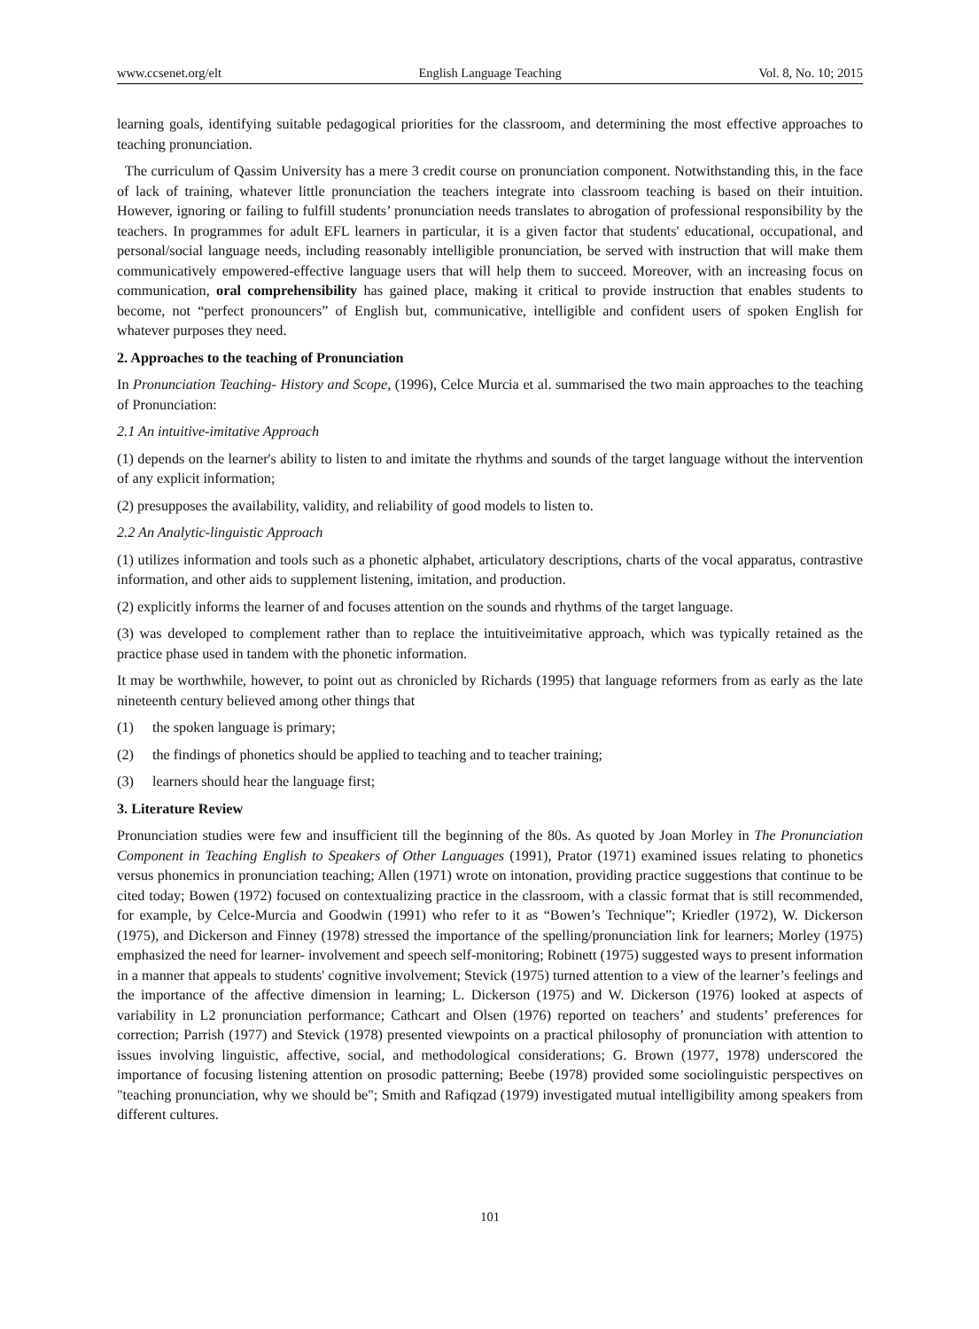www.ccsenet.org/elt English Language Teaching Vol. 8, No. 10; 2015
learning goals, identifying suitable pedagogical priorities for the classroom, and determining the most effective approaches to teaching pronunciation.
The curriculum of Qassim University has a mere 3 credit course on pronunciation component. Notwithstanding this, in the face of lack of training, whatever little pronunciation the teachers integrate into classroom teaching is based on their intuition. However, ignoring or failing to fulfill students’ pronunciation needs translates to abrogation of professional responsibility by the teachers. In programmes for adult EFL learners in particular, it is a given factor that students' educational, occupational, and personal/social language needs, including reasonably intelligible pronunciation, be served with instruction that will make them communicatively empowered-effective language users that will help them to succeed. Moreover, with an increasing focus on communication, oral comprehensibility has gained place, making it critical to provide instruction that enables students to become, not “perfect pronouncers” of English but, communicative, intelligible and confident users of spoken English for whatever purposes they need.
2. Approaches to the teaching of Pronunciation
In Pronunciation Teaching- History and Scope, (1996), Celce Murcia et al. summarised the two main approaches to the teaching of Pronunciation:
2.1 An intuitive-imitative Approach
(1) depends on the learner's ability to listen to and imitate the rhythms and sounds of the target language without the intervention of any explicit information;
(2) presupposes the availability, validity, and reliability of good models to listen to.
2.2 An Analytic-linguistic Approach
(1) utilizes information and tools such as a phonetic alphabet, articulatory descriptions, charts of the vocal apparatus, contrastive information, and other aids to supplement listening, imitation, and production.
(2) explicitly informs the learner of and focuses attention on the sounds and rhythms of the target language.
(3) was developed to complement rather than to replace the intuitiveimitative approach, which was typically retained as the practice phase used in tandem with the phonetic information.
It may be worthwhile, however, to point out as chronicled by Richards (1995) that language reformers from as early as the late nineteenth century believed among other things that
(1) the spoken language is primary;
(2) the findings of phonetics should be applied to teaching and to teacher training;
(3) learners should hear the language first;
3. Literature Review
Pronunciation studies were few and insufficient till the beginning of the 80s. As quoted by Joan Morley in The Pronunciation Component in Teaching English to Speakers of Other Languages (1991), Prator (1971) examined issues relating to phonetics versus phonemics in pronunciation teaching; Allen (1971) wrote on intonation, providing practice suggestions that continue to be cited today; Bowen (1972) focused on contextualizing practice in the classroom, with a classic format that is still recommended, for example, by Celce-Murcia and Goodwin (1991) who refer to it as “Bowen’s Technique”; Kriedler (1972), W. Dickerson (1975), and Dickerson and Finney (1978) stressed the importance of the spelling/pronunciation link for learners; Morley (1975) emphasized the need for learner- involvement and speech self-monitoring; Robinett (1975) suggested ways to present information in a manner that appeals to students' cognitive involvement; Stevick (1975) turned attention to a view of the learner’s feelings and the importance of the affective dimension in learning; L. Dickerson (1975) and W. Dickerson (1976) looked at aspects of variability in L2 pronunciation performance; Cathcart and Olsen (1976) reported on teachers’ and students’ preferences for correction; Parrish (1977) and Stevick (1978) presented viewpoints on a practical philosophy of pronunciation with attention to issues involving linguistic, affective, social, and methodological considerations; G. Brown (1977, 1978) underscored the importance of focusing listening attention on prosodic patterning; Beebe (1978) provided some sociolinguistic perspectives on "teaching pronunciation, why we should be"; Smith and Rafiqzad (1979) investigated mutual intelligibility among speakers from different cultures.
101